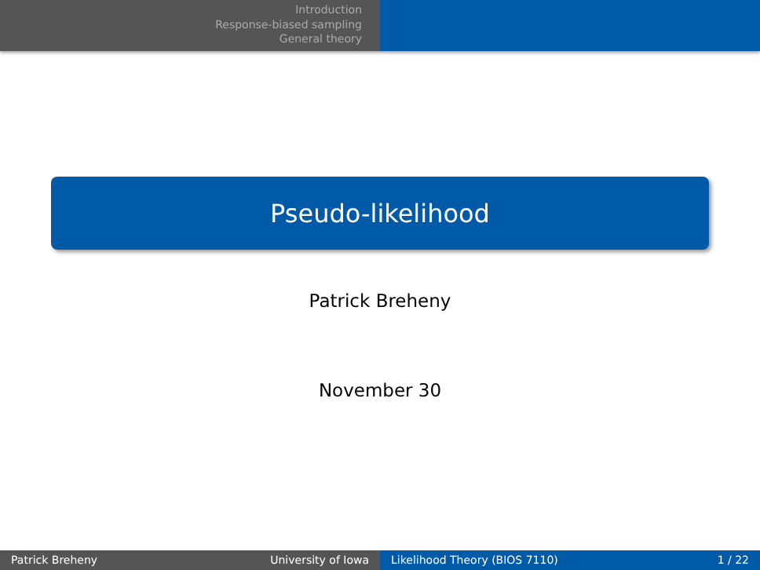Introduction
Response-biased sampling
General theory
Pseudo-likelihood
Patrick Breheny
November 30
Patrick Breheny University of Iowa Likelihood Theory (BIOS 7110) 1 / 22